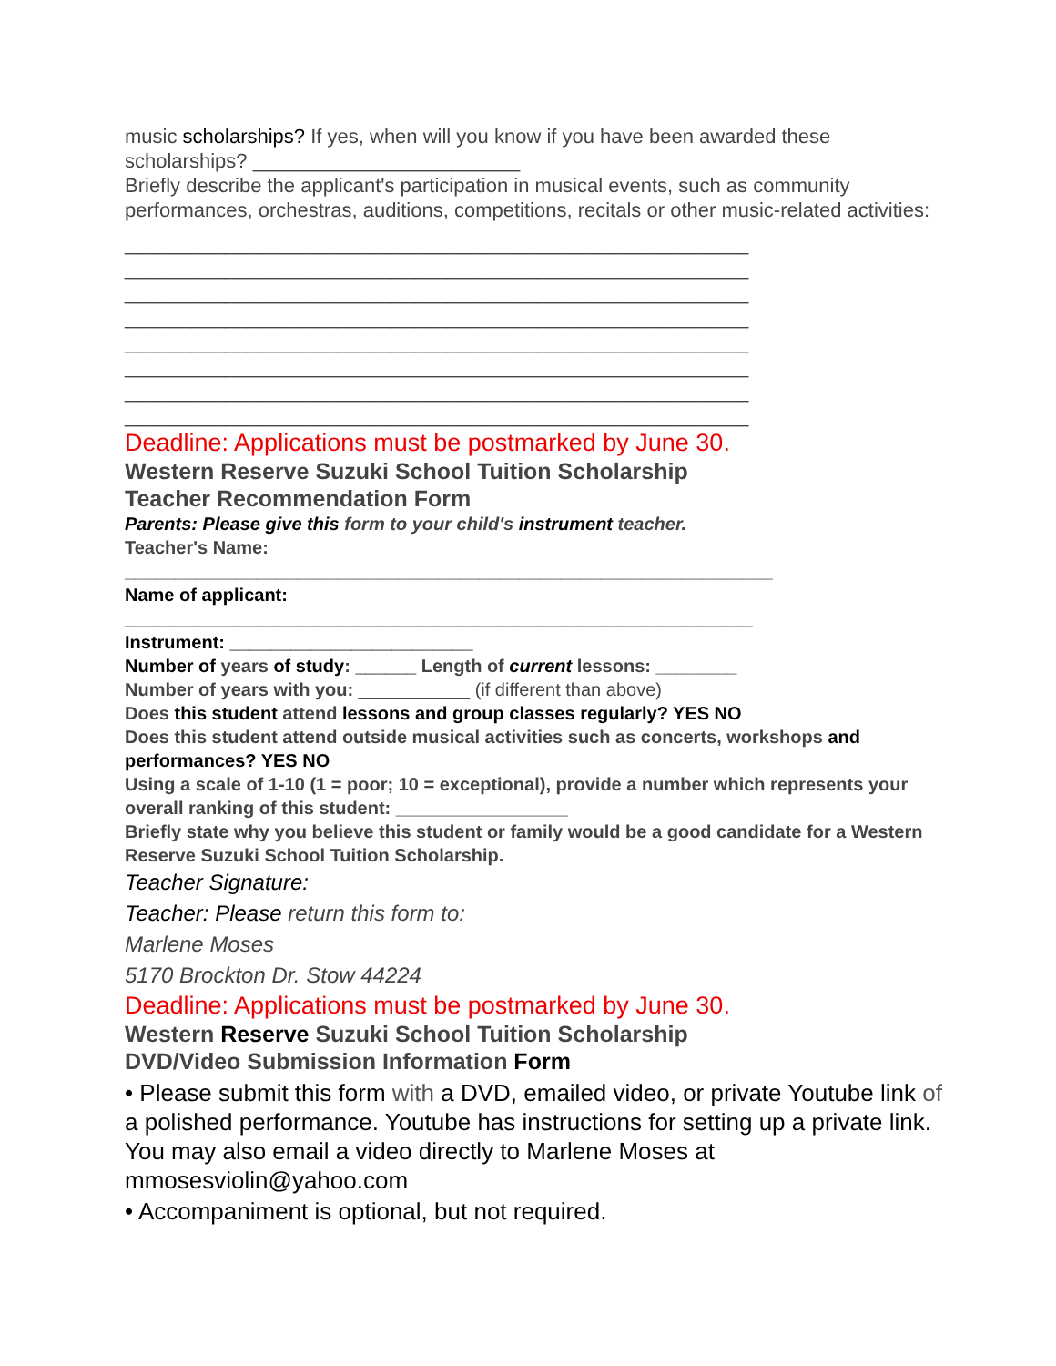music scholarships? If yes, when will you know if you have been awarded these scholarships? ________________________
Briefly describe the applicant's participation in musical events, such as community performances, orchestras, auditions, competitions, recitals or other music-related activities:
________________________________________________________
________________________________________________________
________________________________________________________
________________________________________________________
________________________________________________________
________________________________________________________
________________________________________________________
________________________________________________________
Deadline: Applications must be postmarked by June 30.
Western Reserve Suzuki School Tuition Scholarship
Teacher Recommendation Form
Parents: Please give this form to your child's instrument teacher.
Teacher's Name:
________________________________________________________________
Name of applicant:
______________________________________________________________
Instrument: ________________________
Number of years of study: ______ Length of current lessons: ________
Number of years with you: ___________ (if different than above)
Does this student attend lessons and group classes regularly? YES NO
Does this student attend outside musical activities such as concerts, workshops and performances? YES NO
Using a scale of 1-10 (1 = poor; 10 = exceptional), provide a number which represents your overall ranking of this student: _________________
Briefly state why you believe this student or family would be a good candidate for a Western Reserve Suzuki School Tuition Scholarship.
Teacher Signature: _______________________________________
Teacher: Please return this form to:
Marlene Moses
5170 Brockton Dr. Stow 44224
Deadline: Applications must be postmarked by June 30.
Western Reserve Suzuki School Tuition Scholarship
DVD/Video Submission Information Form
• Please submit this form with a DVD, emailed video, or private Youtube link of a polished performance. Youtube has instructions for setting up a private link. You may also email a video directly to Marlene Moses at mmosesviolin@yahoo.com
• Accompaniment is optional, but not required.